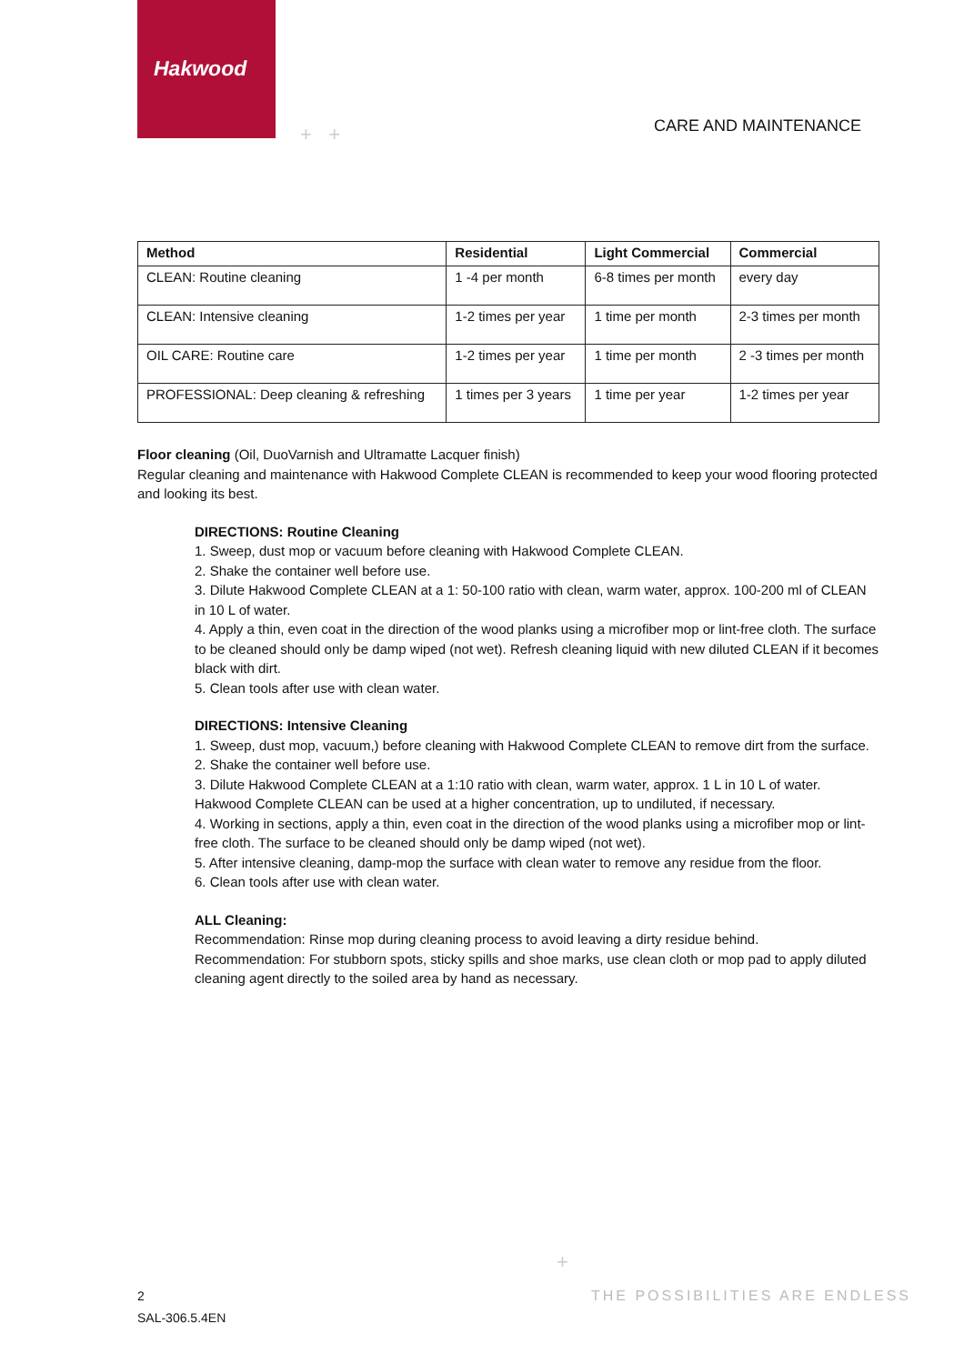Hakwood
+ + CARE AND MAINTENANCE
| Method | Residential | Light Commercial | Commercial |
| --- | --- | --- | --- |
| CLEAN: Routine cleaning | 1 -4 per month | 6-8 times per month | every day |
| CLEAN: Intensive cleaning | 1-2 times per year | 1 time per month | 2-3 times per month |
| OIL CARE: Routine care | 1-2 times per year | 1 time per month | 2 -3 times per month |
| PROFESSIONAL: Deep cleaning & refreshing | 1 times per 3 years | 1 time per year | 1-2 times per year |
Floor cleaning (Oil, DuoVarnish and Ultramatte Lacquer finish)
Regular cleaning and maintenance with Hakwood Complete CLEAN is recommended to keep your wood flooring protected and looking its best.
DIRECTIONS: Routine Cleaning
1. Sweep, dust mop or vacuum before cleaning with Hakwood Complete CLEAN.
2. Shake the container well before use.
3. Dilute Hakwood Complete CLEAN at a 1: 50-100 ratio with clean, warm water, approx. 100-200 ml of CLEAN in 10 L of water.
4. Apply a thin, even coat in the direction of the wood planks using a microfiber mop or lint-free cloth. The surface to be cleaned should only be damp wiped (not wet). Refresh cleaning liquid with new diluted CLEAN if it becomes black with dirt.
5. Clean tools after use with clean water.
DIRECTIONS: Intensive Cleaning
1. Sweep, dust mop, vacuum,) before cleaning with Hakwood Complete CLEAN to remove dirt from the surface.
2. Shake the container well before use.
3. Dilute Hakwood Complete CLEAN at a 1:10 ratio with clean, warm water, approx. 1 L in 10 L of water. Hakwood Complete CLEAN can be used at a higher concentration, up to undiluted, if necessary.
4. Working in sections, apply a thin, even coat in the direction of the wood planks using a microfiber mop or lint-free cloth. The surface to be cleaned should only be damp wiped (not wet).
5. After intensive cleaning, damp-mop the surface with clean water to remove any residue from the floor.
6. Clean tools after use with clean water.
ALL Cleaning:
Recommendation: Rinse mop during cleaning process to avoid leaving a dirty residue behind.
Recommendation: For stubborn spots, sticky spills and shoe marks, use clean cloth or mop pad to apply diluted cleaning agent directly to the soiled area by hand as necessary.
+
2
SAL-306.5.4EN
THE POSSIBILITIES ARE ENDLESS